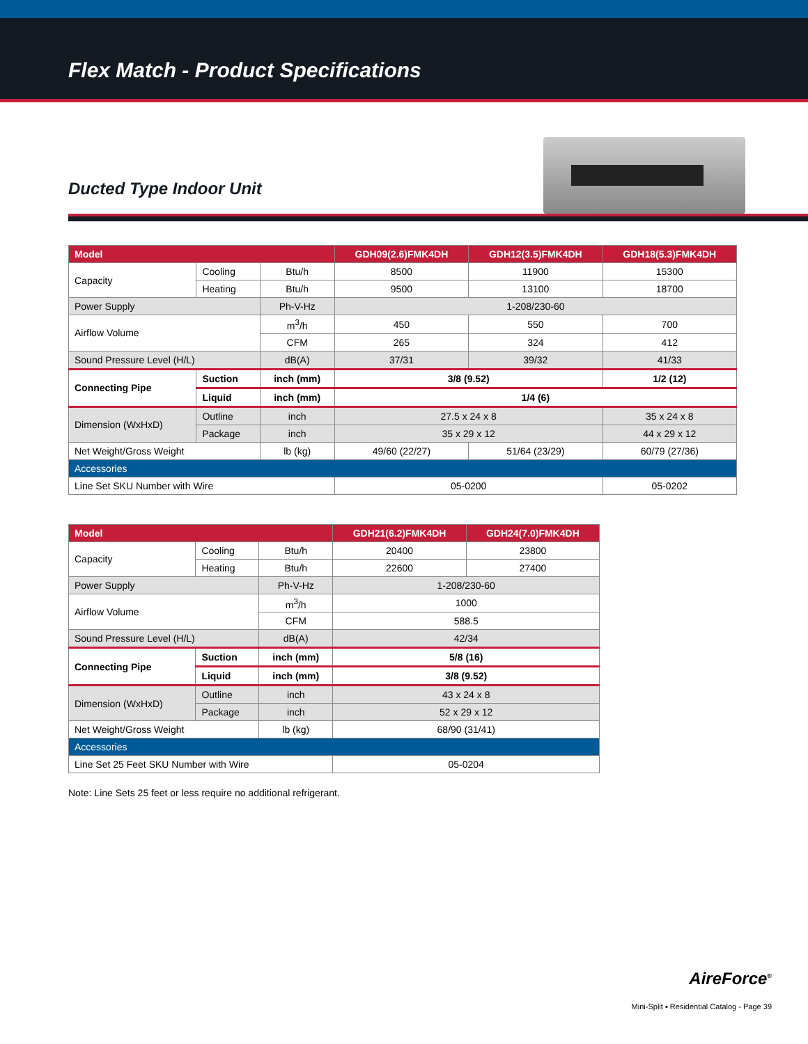Flex Match - Product Specifications
Ducted Type Indoor Unit
| Model | | | GDH09(2.6)FMK4DH | GDH12(3.5)FMK4DH | GDH18(5.3)FMK4DH |
| --- | --- | --- | --- | --- | --- |
| Capacity | Cooling | Btu/h | 8500 | 11900 | 15300 |
| | Heating | Btu/h | 9500 | 13100 | 18700 |
| Power Supply | | Ph-V-Hz | 1-208/230-60 | | |
| Airflow Volume | | m<sup>3</sup>/h | 450 | 550 | 700 |
| | | CFM | 265 | 324 | 412 |
| Sound Pressure Level (H/L) | | dB(A) | 37/31 | 39/32 | 41/33 |
| Connecting Pipe | Suction | inch (mm) | 3/8 (9.52) | | 1/2 (12) |
| | Liquid | inch (mm) | 1/4 (6) | | |
| Dimension (WxHxD) | Outline | inch | 27.5 x 24 x 8 | | 35 x 24 x 8 |
| | Package | inch | 35 x 29 x 12 | | 44 x 29 x 12 |
| Net Weight/Gross Weight | | lb (kg) | 49/60 (22/27) | 51/64 (23/29) | 60/79 (27/36) |
| Accessories | | | | | |
| Line Set SKU Number with Wire | | | 05-0200 | | 05-0202 |
| Model | | | GDH21(6.2)FMK4DH | GDH24(7.0)FMK4DH |
| --- | --- | --- | --- | --- |
| Capacity | Cooling | Btu/h | 20400 | 23800 |
| | Heating | Btu/h | 22600 | 27400 |
| Power Supply | | Ph-V-Hz | 1-208/230-60 | |
| Airflow Volume | | m<sup>3</sup>/h | 1000 | |
| | | CFM | 588.5 | |
| Sound Pressure Level (H/L) | | dB(A) | 42/34 | |
| Connecting Pipe | Suction | inch (mm) | 5/8 (16) | |
| | Liquid | inch (mm) | 3/8 (9.52) | |
| Dimension (WxHxD) | Outline | inch | 43 x 24 x 8 | |
| | Package | inch | 52 x 29 x 12 | |
| Net Weight/Gross Weight | | lb (kg) | 68/90 (31/41) | |
| Accessories | | | | |
| Line Set 25 Feet SKU Number with Wire | | | 05-0204 | |
Note: Line Sets 25 feet or less require no additional refrigerant.
AireForce<sup>®</sup>
Mini-Split ▪ Residential Catalog - Page 39